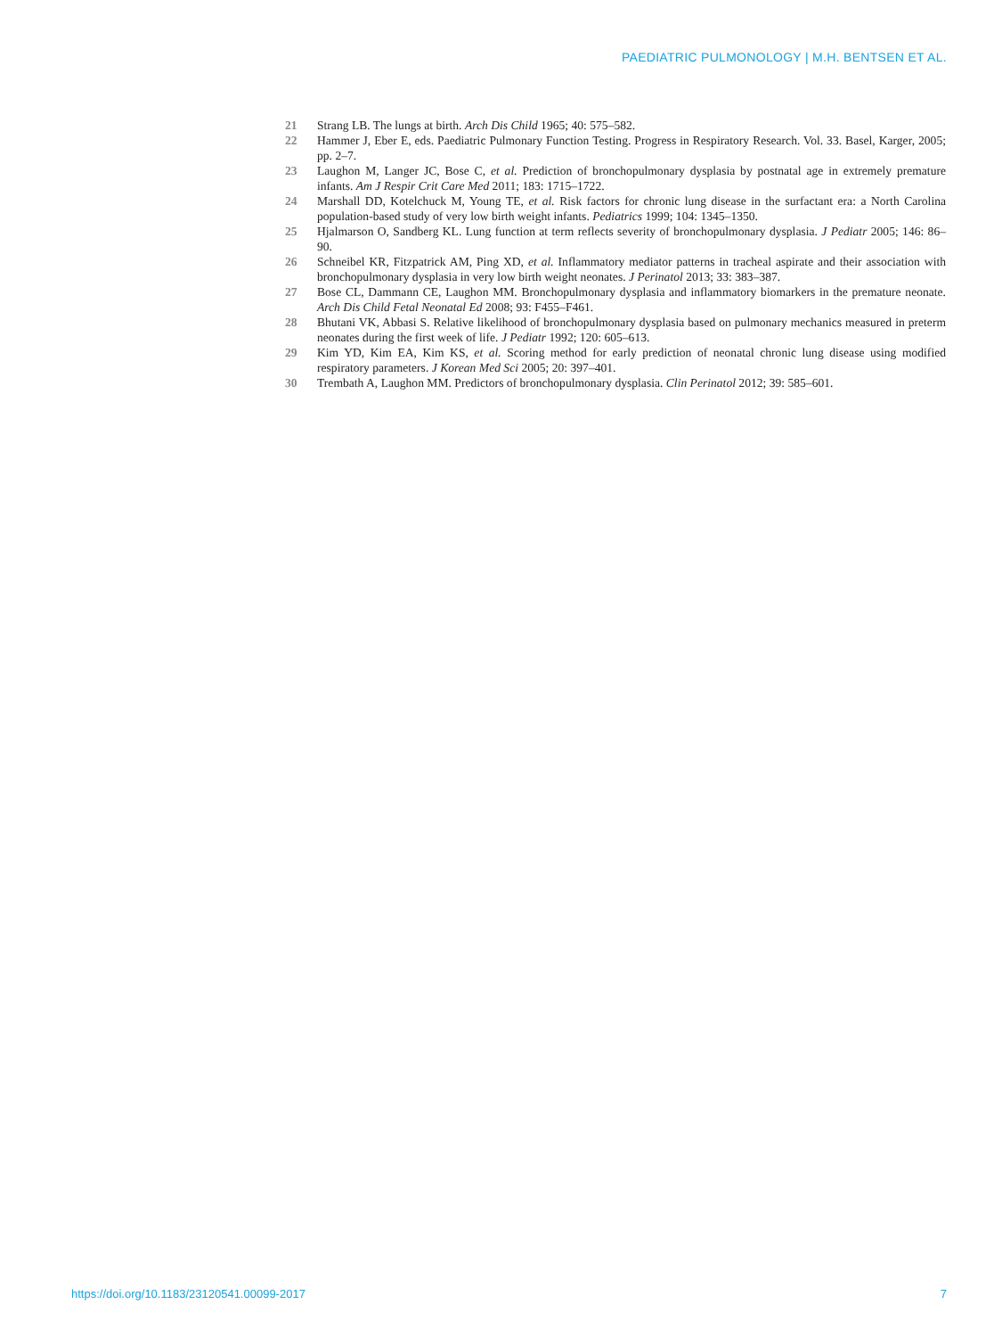PAEDIATRIC PULMONOLOGY | M.H. BENTSEN ET AL.
21 Strang LB. The lungs at birth. Arch Dis Child 1965; 40: 575–582.
22 Hammer J, Eber E, eds. Paediatric Pulmonary Function Testing. Progress in Respiratory Research. Vol. 33. Basel, Karger, 2005; pp. 2–7.
23 Laughon M, Langer JC, Bose C, et al. Prediction of bronchopulmonary dysplasia by postnatal age in extremely premature infants. Am J Respir Crit Care Med 2011; 183: 1715–1722.
24 Marshall DD, Kotelchuck M, Young TE, et al. Risk factors for chronic lung disease in the surfactant era: a North Carolina population-based study of very low birth weight infants. Pediatrics 1999; 104: 1345–1350.
25 Hjalmarson O, Sandberg KL. Lung function at term reflects severity of bronchopulmonary dysplasia. J Pediatr 2005; 146: 86–90.
26 Schneibel KR, Fitzpatrick AM, Ping XD, et al. Inflammatory mediator patterns in tracheal aspirate and their association with bronchopulmonary dysplasia in very low birth weight neonates. J Perinatol 2013; 33: 383–387.
27 Bose CL, Dammann CE, Laughon MM. Bronchopulmonary dysplasia and inflammatory biomarkers in the premature neonate. Arch Dis Child Fetal Neonatal Ed 2008; 93: F455–F461.
28 Bhutani VK, Abbasi S. Relative likelihood of bronchopulmonary dysplasia based on pulmonary mechanics measured in preterm neonates during the first week of life. J Pediatr 1992; 120: 605–613.
29 Kim YD, Kim EA, Kim KS, et al. Scoring method for early prediction of neonatal chronic lung disease using modified respiratory parameters. J Korean Med Sci 2005; 20: 397–401.
30 Trembath A, Laughon MM. Predictors of bronchopulmonary dysplasia. Clin Perinatol 2012; 39: 585–601.
https://doi.org/10.1183/23120541.00099-2017 7